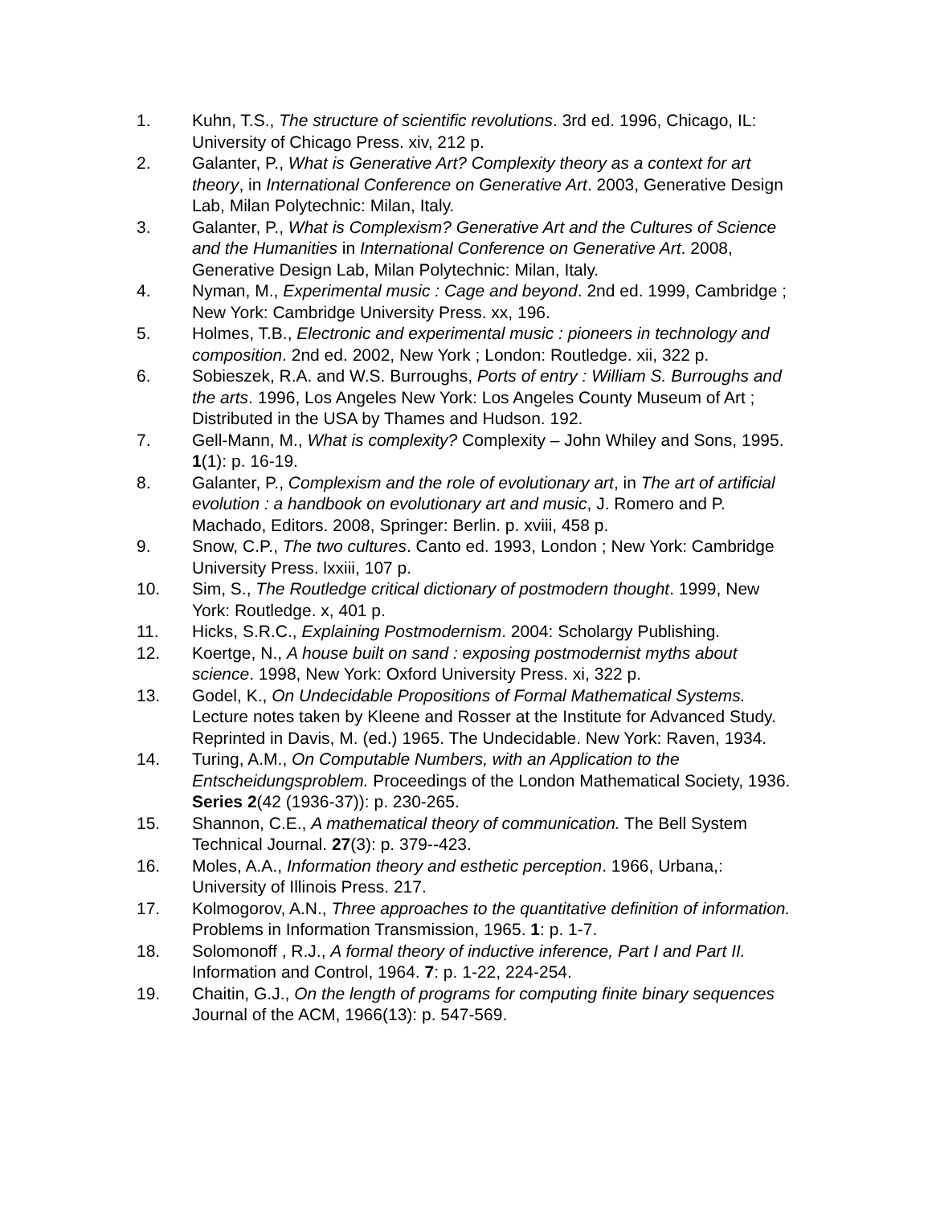1. Kuhn, T.S., The structure of scientific revolutions. 3rd ed. 1996, Chicago, IL: University of Chicago Press. xiv, 212 p.
2. Galanter, P., What is Generative Art? Complexity theory as a context for art theory, in International Conference on Generative Art. 2003, Generative Design Lab, Milan Polytechnic: Milan, Italy.
3. Galanter, P., What is Complexism? Generative Art and the Cultures of Science and the Humanities in International Conference on Generative Art. 2008, Generative Design Lab, Milan Polytechnic: Milan, Italy.
4. Nyman, M., Experimental music : Cage and beyond. 2nd ed. 1999, Cambridge ; New York: Cambridge University Press. xx, 196.
5. Holmes, T.B., Electronic and experimental music : pioneers in technology and composition. 2nd ed. 2002, New York ; London: Routledge. xii, 322 p.
6. Sobieszek, R.A. and W.S. Burroughs, Ports of entry : William S. Burroughs and the arts. 1996, Los Angeles New York: Los Angeles County Museum of Art ; Distributed in the USA by Thames and Hudson. 192.
7. Gell-Mann, M., What is complexity? Complexity – John Whiley and Sons, 1995. 1(1): p. 16-19.
8. Galanter, P., Complexism and the role of evolutionary art, in The art of artificial evolution : a handbook on evolutionary art and music, J. Romero and P. Machado, Editors. 2008, Springer: Berlin. p. xviii, 458 p.
9. Snow, C.P., The two cultures. Canto ed. 1993, London ; New York: Cambridge University Press. lxxiii, 107 p.
10. Sim, S., The Routledge critical dictionary of postmodern thought. 1999, New York: Routledge. x, 401 p.
11. Hicks, S.R.C., Explaining Postmodernism. 2004: Scholargy Publishing.
12. Koertge, N., A house built on sand : exposing postmodernist myths about science. 1998, New York: Oxford University Press. xi, 322 p.
13. Godel, K., On Undecidable Propositions of Formal Mathematical Systems. Lecture notes taken by Kleene and Rosser at the Institute for Advanced Study. Reprinted in Davis, M. (ed.) 1965. The Undecidable. New York: Raven, 1934.
14. Turing, A.M., On Computable Numbers, with an Application to the Entscheidungsproblem. Proceedings of the London Mathematical Society, 1936. Series 2(42 (1936-37)): p. 230-265.
15. Shannon, C.E., A mathematical theory of communication. The Bell System Technical Journal. 27(3): p. 379--423.
16. Moles, A.A., Information theory and esthetic perception. 1966, Urbana,: University of Illinois Press. 217.
17. Kolmogorov, A.N., Three approaches to the quantitative definition of information. Problems in Information Transmission, 1965. 1: p. 1-7.
18. Solomonoff , R.J., A formal theory of inductive inference, Part I and Part II. Information and Control, 1964. 7: p. 1-22, 224-254.
19. Chaitin, G.J., On the length of programs for computing finite binary sequences Journal of the ACM, 1966(13): p. 547-569.